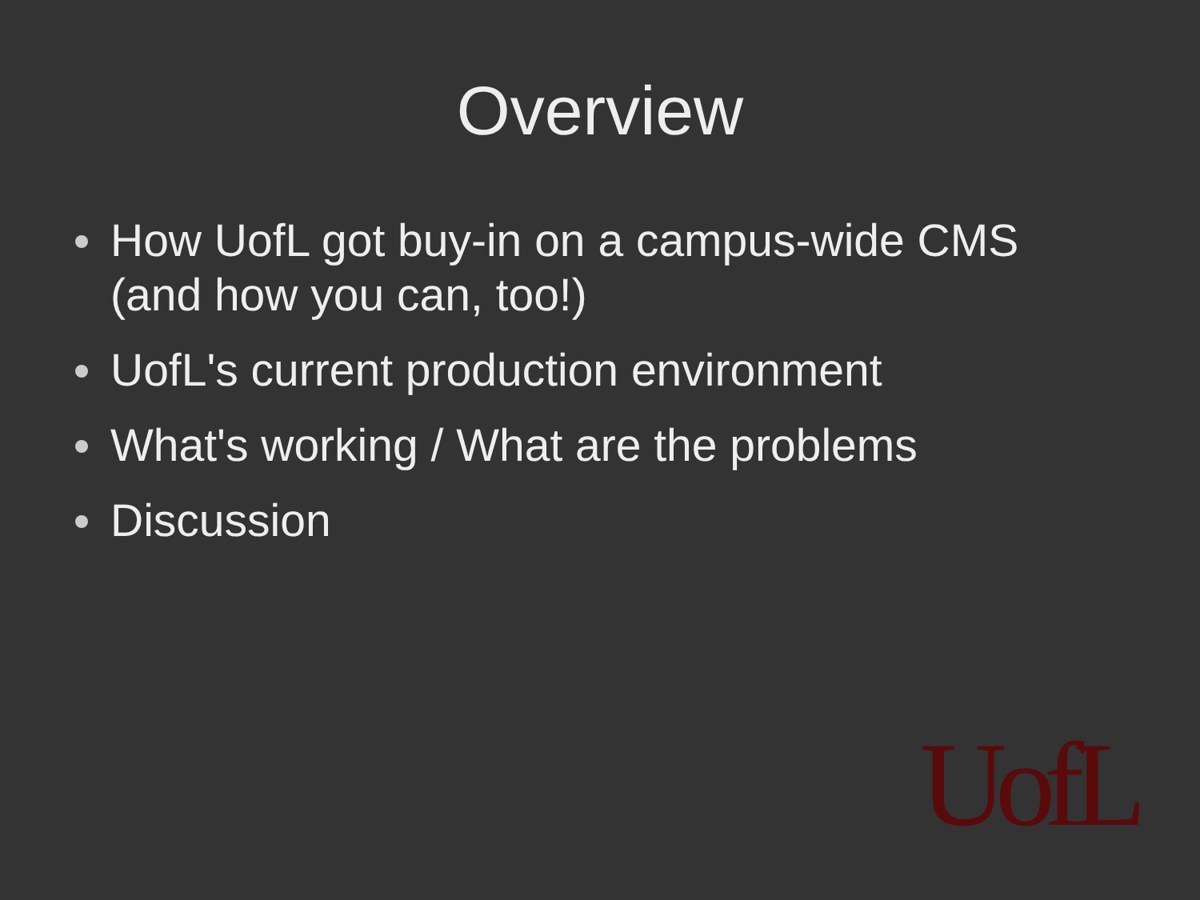Overview
How UofL got buy-in on a campus-wide CMS (and how you can, too!)
UofL's current production environment
What's working / What are the problems
Discussion
UofL